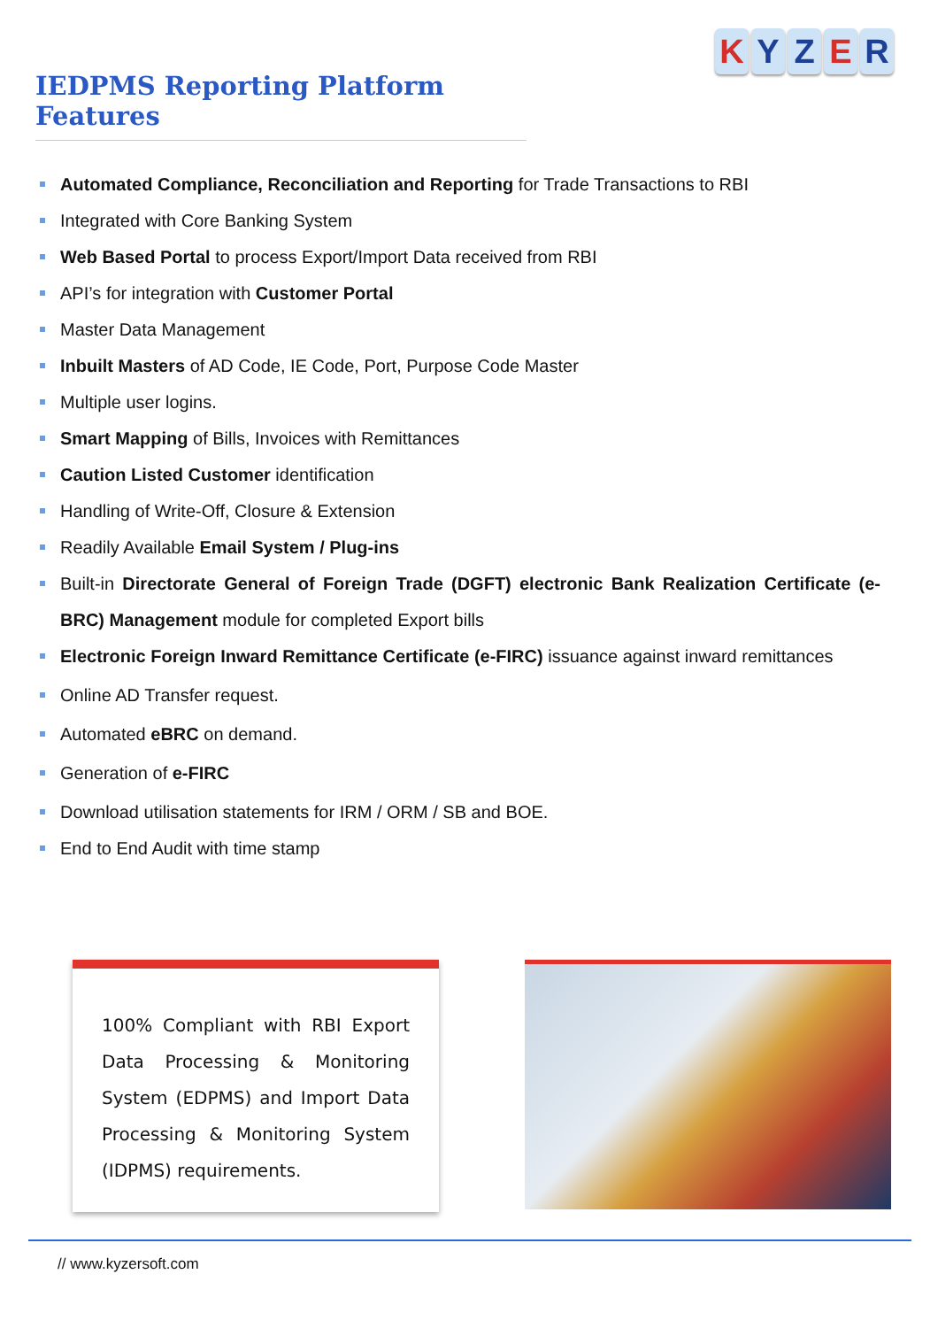IEDPMS Reporting Platform Features
K Y Z E R
Automated Compliance, Reconciliation and Reporting for Trade Transactions to RBI
Integrated with Core Banking System
Web Based Portal to process Export/Import Data received from RBI
API’s for integration with Customer Portal
Master Data Management
Inbuilt Masters of AD Code, IE Code, Port, Purpose Code Master
Multiple user logins.
Smart Mapping of Bills, Invoices with Remittances
Caution Listed Customer identification
Handling of Write-Off, Closure & Extension
Readily Available Email System / Plug-ins
Built-in Directorate General of Foreign Trade (DGFT) electronic Bank Realization Certificate (e-BRC) Management module for completed Export bills
Electronic Foreign Inward Remittance Certificate (e-FIRC) issuance against inward remittances
Online AD Transfer request.
Automated eBRC on demand.
Generation of e-FIRC
Download utilisation statements for IRM / ORM / SB and BOE.
End to End Audit with time stamp
100% Compliant with RBI Export Data Processing & Monitoring System (EDPMS) and Import Data Processing & Monitoring System (IDPMS) requirements.
// www.kyzersoft.com